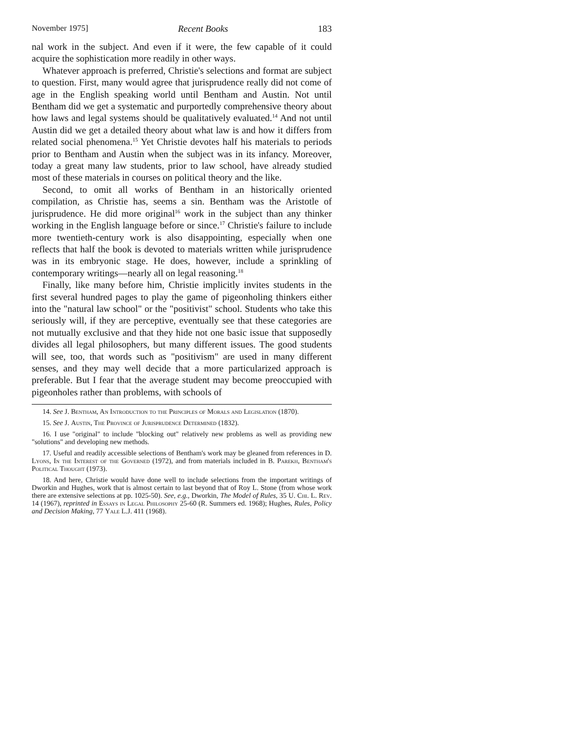November 1975] Recent Books 183
nal work in the subject. And even if it were, the few capable of it could acquire the sophistication more readily in other ways.
Whatever approach is preferred, Christie's selections and format are subject to question. First, many would agree that jurisprudence really did not come of age in the English speaking world until Bentham and Austin. Not until Bentham did we get a systematic and purportedly comprehensive theory about how laws and legal systems should be qualitatively evaluated.<sup>14</sup> And not until Austin did we get a detailed theory about what law is and how it differs from related social phenomena.<sup>15</sup> Yet Christie devotes half his materials to periods prior to Bentham and Austin when the subject was in its infancy. Moreover, today a great many law students, prior to law school, have already studied most of these materials in courses on political theory and the like.
Second, to omit all works of Bentham in an historically oriented compilation, as Christie has, seems a sin. Bentham was the Aristotle of jurisprudence. He did more original<sup>16</sup> work in the subject than any thinker working in the English language before or since.<sup>17</sup> Christie's failure to include more twentieth-century work is also disappointing, especially when one reflects that half the book is devoted to materials written while jurisprudence was in its embryonic stage. He does, however, include a sprinkling of contemporary writings—nearly all on legal reasoning.<sup>18</sup>
Finally, like many before him, Christie implicitly invites students in the first several hundred pages to play the game of pigeonholing thinkers either into the "natural law school" or the "positivist" school. Students who take this seriously will, if they are perceptive, eventually see that these categories are not mutually exclusive and that they hide not one basic issue that supposedly divides all legal philosophers, but many different issues. The good students will see, too, that words such as "positivism" are used in many different senses, and they may well decide that a more particularized approach is preferable. But I fear that the average student may become preoccupied with pigeonholes rather than problems, with schools of
14. See J. Bentham, An Introduction to the Principles of Morals and Legislation (1870).
15. See J. Austin, The Province of Jurisprudence Determined (1832).
16. I use "original" to include "blocking out" relatively new problems as well as providing new "solutions" and developing new methods.
17. Useful and readily accessible selections of Bentham's work may be gleaned from references in D. Lyons, In the Interest of the Governed (1972), and from materials included in B. Parekh, Bentham's Political Thought (1973).
18. And here, Christie would have done well to include selections from the important writings of Dworkin and Hughes, work that is almost certain to last beyond that of Roy L. Stone (from whose work there are extensive selections at pp. 1025-50). See, e.g., Dworkin, The Model of Rules, 35 U. Chi. L. Rev. 14 (1967), reprinted in Essays in Legal Philosophy 25-60 (R. Summers ed. 1968); Hughes, Rules, Policy and Decision Making, 77 Yale L.J. 411 (1968).